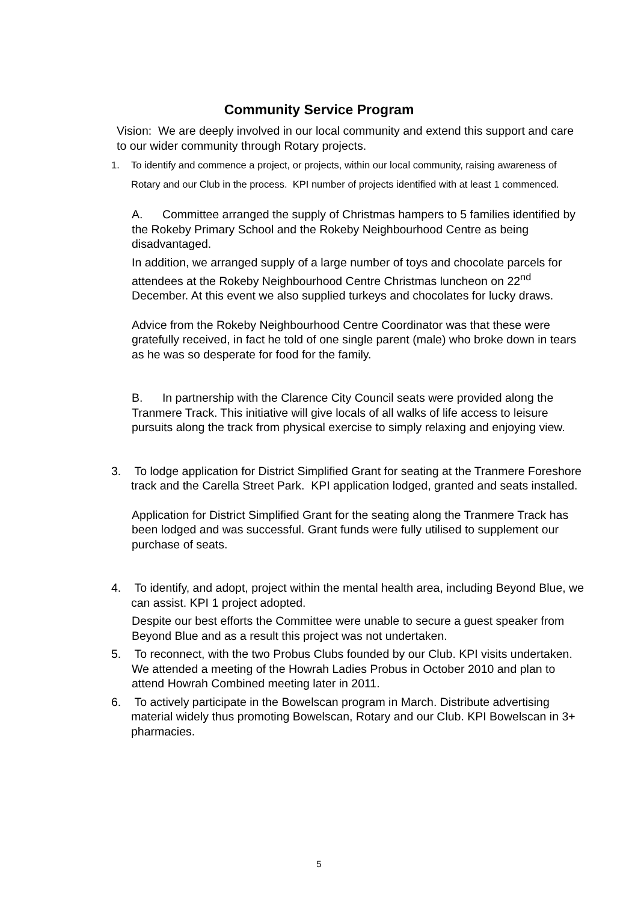Community Service Program
Vision: We are deeply involved in our local community and extend this support and care to our wider community through Rotary projects.
1. To identify and commence a project, or projects, within our local community, raising awareness of Rotary and our Club in the process. KPI number of projects identified with at least 1 commenced.
A. Committee arranged the supply of Christmas hampers to 5 families identified by the Rokeby Primary School and the Rokeby Neighbourhood Centre as being disadvantaged.
In addition, we arranged supply of a large number of toys and chocolate parcels for attendees at the Rokeby Neighbourhood Centre Christmas luncheon on 22<sup>nd</sup> December. At this event we also supplied turkeys and chocolates for lucky draws.
Advice from the Rokeby Neighbourhood Centre Coordinator was that these were gratefully received, in fact he told of one single parent (male) who broke down in tears as he was so desperate for food for the family.
B. In partnership with the Clarence City Council seats were provided along the Tranmere Track. This initiative will give locals of all walks of life access to leisure pursuits along the track from physical exercise to simply relaxing and enjoying view.
3. To lodge application for District Simplified Grant for seating at the Tranmere Foreshore track and the Carella Street Park. KPI application lodged, granted and seats installed.
Application for District Simplified Grant for the seating along the Tranmere Track has been lodged and was successful. Grant funds were fully utilised to supplement our purchase of seats.
4. To identify, and adopt, project within the mental health area, including Beyond Blue, we can assist. KPI 1 project adopted.
Despite our best efforts the Committee were unable to secure a guest speaker from Beyond Blue and as a result this project was not undertaken.
5. To reconnect, with the two Probus Clubs founded by our Club. KPI visits undertaken.
We attended a meeting of the Howrah Ladies Probus in October 2010 and plan to attend Howrah Combined meeting later in 2011.
6. To actively participate in the Bowelscan program in March. Distribute advertising material widely thus promoting Bowelscan, Rotary and our Club. KPI Bowelscan in 3+ pharmacies.
5